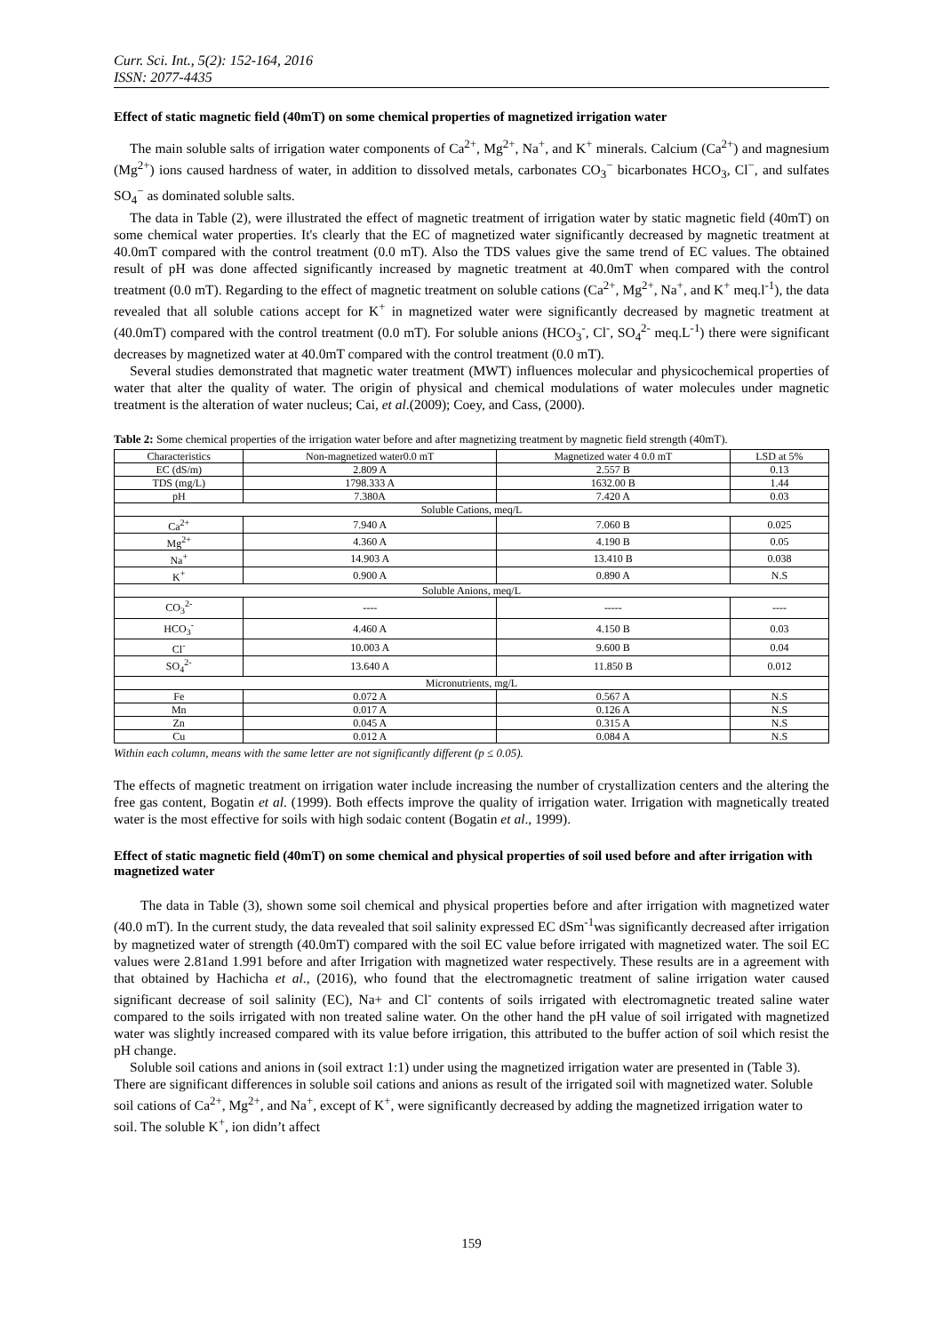Curr. Sci. Int., 5(2): 152-164, 2016
ISSN: 2077-4435
Effect of static magnetic field (40mT) on some chemical properties of magnetized irrigation water
The main soluble salts of irrigation water components of Ca<sup>2+</sup>, Mg<sup>2+</sup>, Na<sup>+</sup>, and K<sup>+</sup> minerals. Calcium (Ca<sup>2+</sup>) and magnesium (Mg<sup>2+</sup>) ions caused hardness of water, in addition to dissolved metals, carbonates CO<sub>3</sub><sup>−</sup> bicarbonates HCO<sub>3</sub>, Cl<sup>−</sup>, and sulfates SO<sub>4</sub><sup>−</sup> as dominated soluble salts.
The data in Table (2), were illustrated the effect of magnetic treatment of irrigation water by static magnetic field (40mT) on some chemical water properties. It's clearly that the EC of magnetized water significantly decreased by magnetic treatment at 40.0mT compared with the control treatment (0.0 mT). Also the TDS values give the same trend of EC values. The obtained result of pH was done affected significantly increased by magnetic treatment at 40.0mT when compared with the control treatment (0.0 mT). Regarding to the effect of magnetic treatment on soluble cations (Ca<sup>2+</sup>, Mg<sup>2+</sup>, Na<sup>+</sup>, and K<sup>+</sup> meq.l<sup>-1</sup>), the data revealed that all soluble cations accept for K<sup>+</sup> in magnetized water were significantly decreased by magnetic treatment at (40.0mT) compared with the control treatment (0.0 mT). For soluble anions (HCO<sub>3</sub><sup>-</sup>, Cl<sup>-</sup>, SO<sub>4</sub><sup>2-</sup> meq.L<sup>-1</sup>) there were significant decreases by magnetized water at 40.0mT compared with the control treatment (0.0 mT).
Several studies demonstrated that magnetic water treatment (MWT) influences molecular and physicochemical properties of water that alter the quality of water. The origin of physical and chemical modulations of water molecules under magnetic treatment is the alteration of water nucleus; Cai, et al.(2009); Coey, and Cass, (2000).
Table 2: Some chemical properties of the irrigation water before and after magnetizing treatment by magnetic field strength (40mT).
| Characteristics | Non-magnetized water0.0 mT | Magnetized water 4 0.0 mT | LSD at 5% |
| --- | --- | --- | --- |
| EC (dS/m) | 2.809 A | 2.557 B | 0.13 |
| TDS (mg/L) | 1798.333 A | 1632.00 B | 1.44 |
| pH | 7.380A | 7.420 A | 0.03 |
| Soluble Cations, meq/L | | | |
| Ca<sup>2+</sup> | 7.940 A | 7.060 B | 0.025 |
| Mg<sup>2+</sup> | 4.360 A | 4.190 B | 0.05 |
| Na<sup>+</sup> | 14.903 A | 13.410 B | 0.038 |
| K<sup>+</sup> | 0.900 A | 0.890 A | N.S |
| Soluble Anions, meq/L | | | |
| CO<sub>3</sub><sup>2-</sup> | ---- | ----- | ---- |
| HCO<sub>3</sub><sup>-</sup> | 4.460 A | 4.150 B | 0.03 |
| Cl<sup>-</sup> | 10.003 A | 9.600 B | 0.04 |
| SO<sub>4</sub><sup>2-</sup> | 13.640 A | 11.850 B | 0.012 |
| Micronutrients, mg/L | | | |
| Fe | 0.072 A | 0.567 A | N.S |
| Mn | 0.017 A | 0.126 A | N.S |
| Zn | 0.045 A | 0.315 A | N.S |
| Cu | 0.012 A | 0.084 A | N.S |
Within each column, means with the same letter are not significantly different (p ≤ 0.05).
The effects of magnetic treatment on irrigation water include increasing the number of crystallization centers and the altering the free gas content, Bogatin et al. (1999). Both effects improve the quality of irrigation water. Irrigation with magnetically treated water is the most effective for soils with high sodaic content (Bogatin et al., 1999).
Effect of static magnetic field (40mT) on some chemical and physical properties of soil used before and after irrigation with magnetized water
The data in Table (3), shown some soil chemical and physical properties before and after irrigation with magnetized water (40.0 mT). In the current study, the data revealed that soil salinity expressed EC dSm<sup>-1</sup>was significantly decreased after irrigation by magnetized water of strength (40.0mT) compared with the soil EC value before irrigated with magnetized water. The soil EC values were 2.81and 1.991 before and after Irrigation with magnetized water respectively. These results are in a agreement with that obtained by Hachicha et al., (2016), who found that the electromagnetic treatment of saline irrigation water caused significant decrease of soil salinity (EC), Na+ and Cl<sup>-</sup> contents of soils irrigated with electromagnetic treated saline water compared to the soils irrigated with non treated saline water. On the other hand the pH value of soil irrigated with magnetized water was slightly increased compared with its value before irrigation, this attributed to the buffer action of soil which resist the pH change.
Soluble soil cations and anions in (soil extract 1:1) under using the magnetized irrigation water are presented in (Table 3). There are significant differences in soluble soil cations and anions as result of the irrigated soil with magnetized water. Soluble soil cations of Ca<sup>2+</sup>, Mg<sup>2+</sup>, and Na<sup>+</sup>, except of K<sup>+</sup>, were significantly decreased by adding the magnetized irrigation water to soil. The soluble K<sup>+</sup>, ion didn’t affect
159